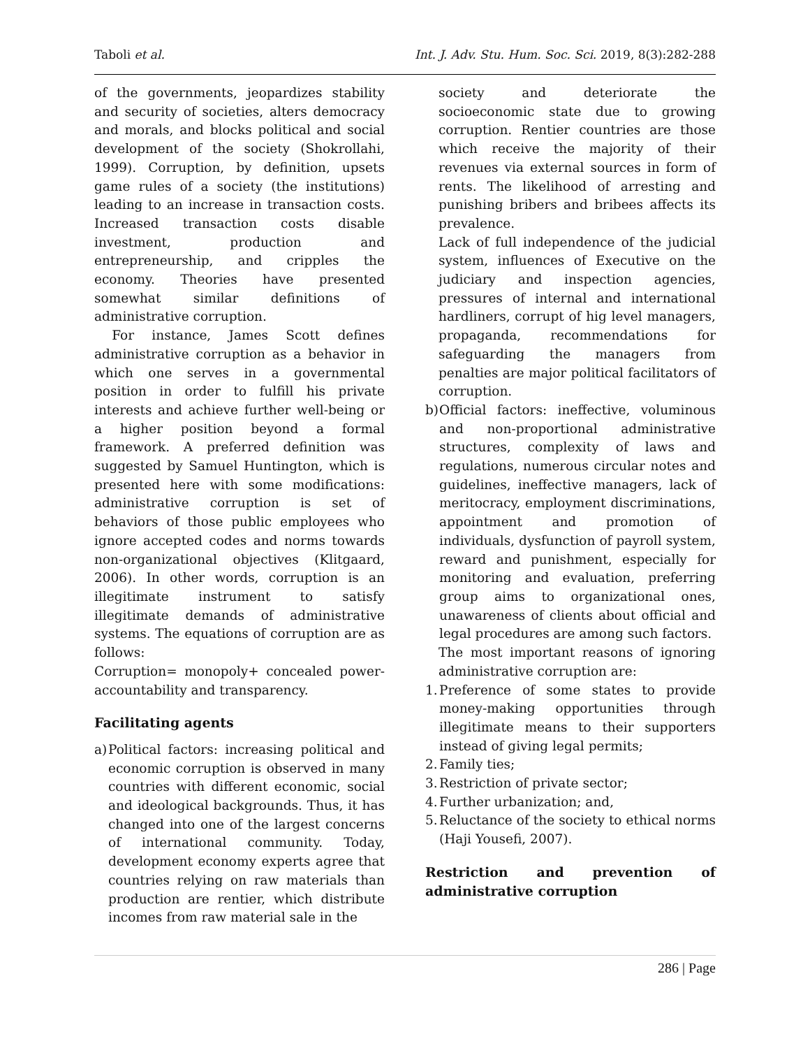Taboli et al. Int. J. Adv. Stu. Hum. Soc. Sci. 2019, 8(3):282-288
of the governments, jeopardizes stability and security of societies, alters democracy and morals, and blocks political and social development of the society (Shokrollahi, 1999). Corruption, by definition, upsets game rules of a society (the institutions) leading to an increase in transaction costs. Increased transaction costs disable investment, production and entrepreneurship, and cripples the economy. Theories have presented somewhat similar definitions of administrative corruption.
For instance, James Scott defines administrative corruption as a behavior in which one serves in a governmental position in order to fulfill his private interests and achieve further well-being or a higher position beyond a formal framework. A preferred definition was suggested by Samuel Huntington, which is presented here with some modifications: administrative corruption is set of behaviors of those public employees who ignore accepted codes and norms towards non-organizational objectives (Klitgaard, 2006). In other words, corruption is an illegitimate instrument to satisfy illegitimate demands of administrative systems. The equations of corruption are as follows:
Corruption= monopoly+ concealed power-accountability and transparency.
Facilitating agents
a) Political factors: increasing political and economic corruption is observed in many countries with different economic, social and ideological backgrounds. Thus, it has changed into one of the largest concerns of international community. Today, development economy experts agree that countries relying on raw materials than production are rentier, which distribute incomes from raw material sale in the
society and deteriorate the socioeconomic state due to growing corruption. Rentier countries are those which receive the majority of their revenues via external sources in form of rents. The likelihood of arresting and punishing bribers and bribees affects its prevalence.
Lack of full independence of the judicial system, influences of Executive on the judiciary and inspection agencies, pressures of internal and international hardliners, corrupt of hig level managers, propaganda, recommendations for safeguarding the managers from penalties are major political facilitators of corruption.
b) Official factors: ineffective, voluminous and non-proportional administrative structures, complexity of laws and regulations, numerous circular notes and guidelines, ineffective managers, lack of meritocracy, employment discriminations, appointment and promotion of individuals, dysfunction of payroll system, reward and punishment, especially for monitoring and evaluation, preferring group aims to organizational ones, unawareness of clients about official and legal procedures are among such factors.
The most important reasons of ignoring administrative corruption are:
1. Preference of some states to provide money-making opportunities through illegitimate means to their supporters instead of giving legal permits;
2. Family ties;
3. Restriction of private sector;
4. Further urbanization; and,
5. Reluctance of the society to ethical norms (Haji Yousefi, 2007).
Restriction and prevention of administrative corruption
286 | Page